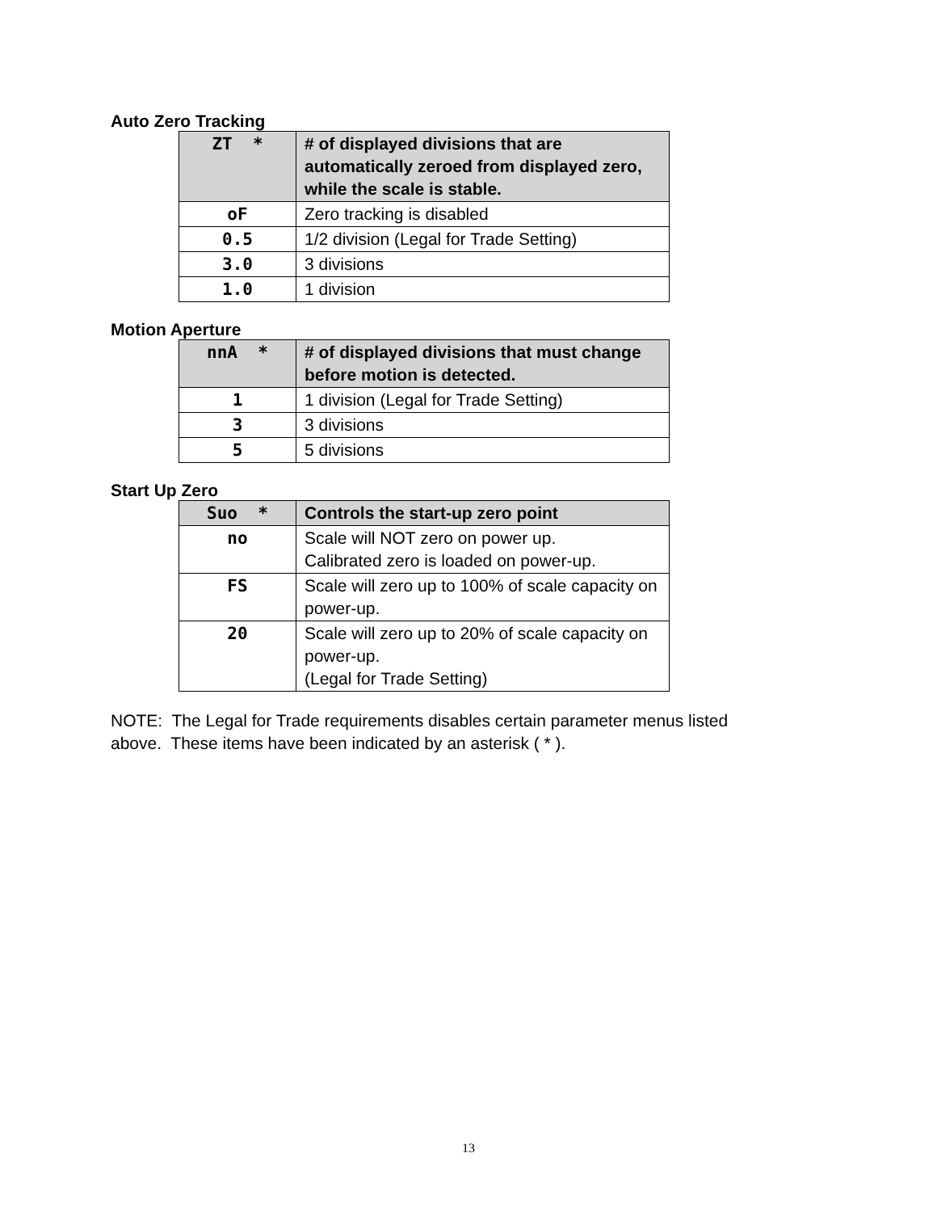Auto Zero Tracking
| ZT * | # of displayed divisions that are automatically zeroed from displayed zero, while the scale is stable. |
| --- | --- |
| oF | Zero tracking is disabled |
| 0.5 | 1/2 division (Legal for Trade Setting) |
| 3.0 | 3 divisions |
| 1.0 | 1 division |
Motion Aperture
| nnA * | # of displayed divisions that must change before motion is detected. |
| --- | --- |
| 1 | 1 division (Legal for Trade Setting) |
| 3 | 3 divisions |
| 5 | 5 divisions |
Start Up Zero
| Suo * | Controls the start-up zero point |
| --- | --- |
| no | Scale will NOT zero on power up. Calibrated zero is loaded on power-up. |
| FS | Scale will zero up to 100% of scale capacity on power-up. |
| 20 | Scale will zero up to 20% of scale capacity on power-up. (Legal for Trade Setting) |
NOTE: The Legal for Trade requirements disables certain parameter menus listed
above. These items have been indicated by an asterisk ( * ).
13